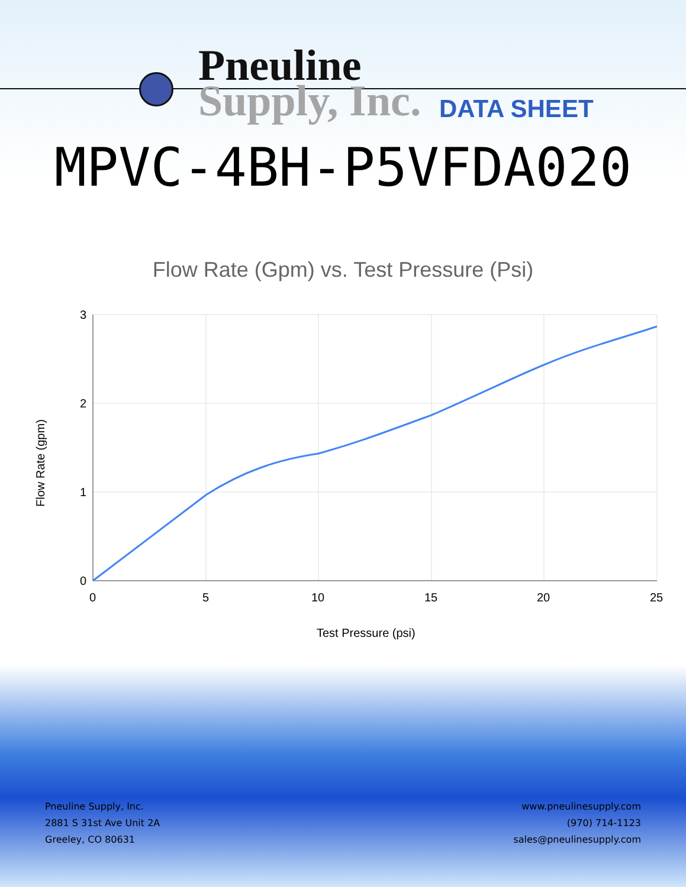Pneuline
Supply, Inc.
DATA SHEET
MPVC-4BH-P5VFDA020
Flow Rate (Gpm) vs. Test Pressure (Psi)
3
2
1
0
0
5
10
15
20
25
Test Pressure (psi)
Flow Rate (gpm)
Pneuline Supply, Inc.
2881 S 31st Ave Unit 2A
Greeley, CO 80631
www.pneulinesupply.com
(970) 714-1123
sales@pneulinesupply.com